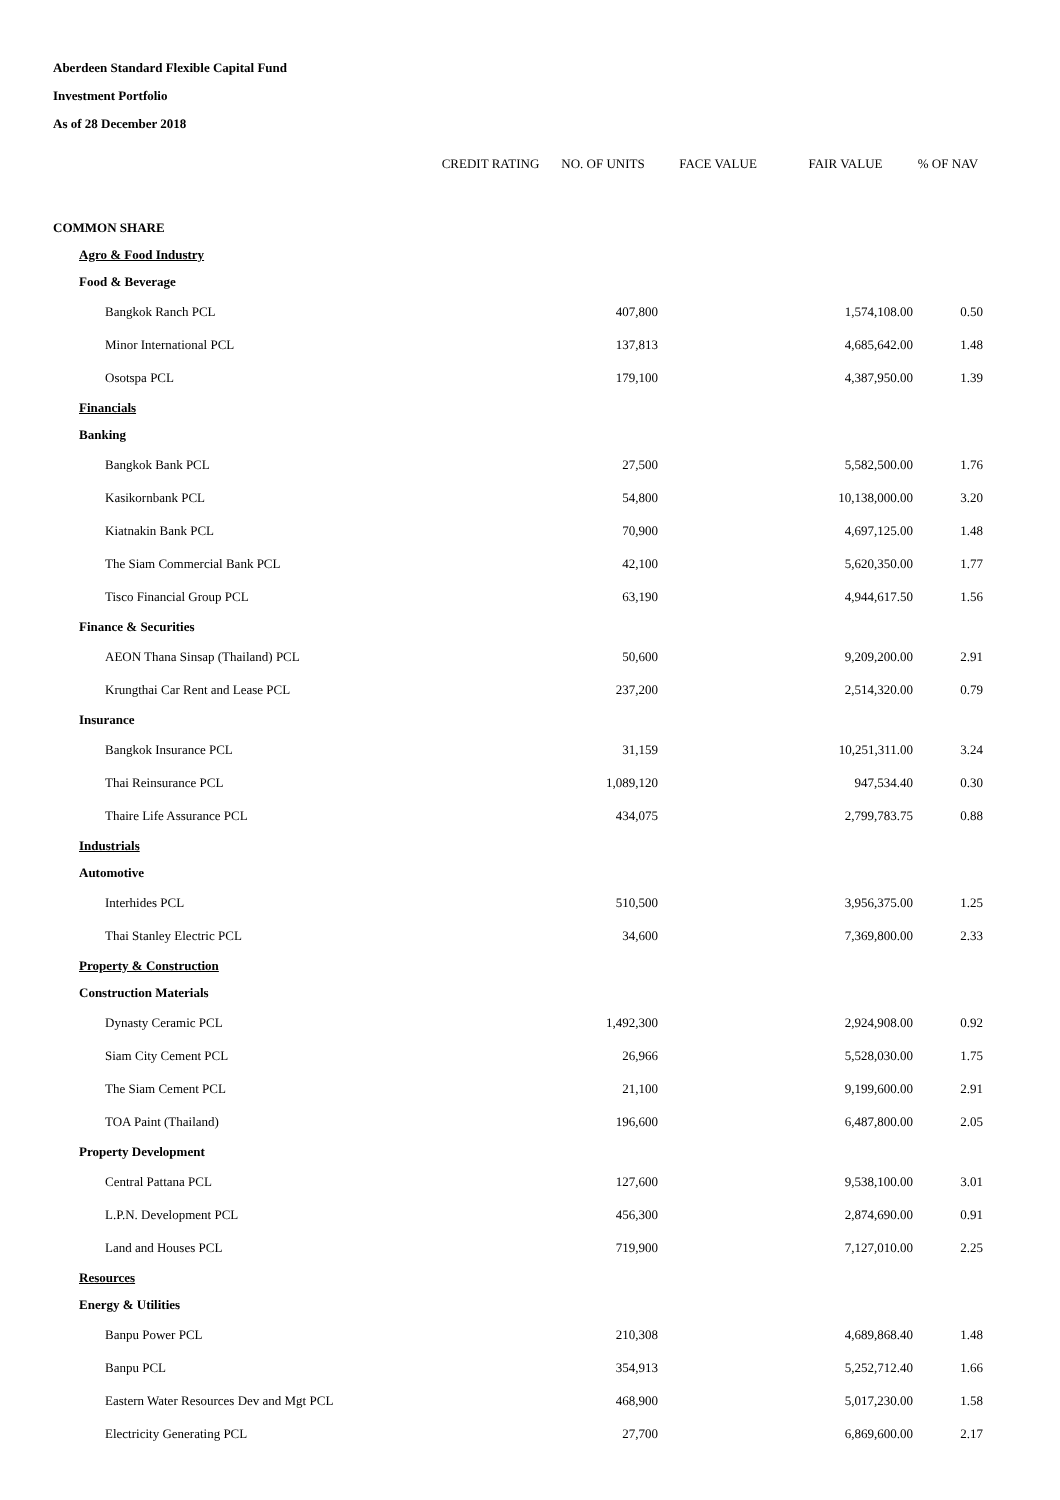Aberdeen Standard Flexible Capital Fund
Investment Portfolio
As of 28 December 2018
| | CREDIT RATING | NO. OF UNITS | FACE VALUE | FAIR VALUE | % OF NAV |
| --- | --- | --- | --- | --- | --- |
| COMMON SHARE | | | | | |
| Agro & Food Industry | | | | | |
| Food & Beverage | | | | | |
| Bangkok Ranch PCL | | 407,800 | | 1,574,108.00 | 0.50 |
| Minor International PCL | | 137,813 | | 4,685,642.00 | 1.48 |
| Osotspa PCL | | 179,100 | | 4,387,950.00 | 1.39 |
| Financials | | | | | |
| Banking | | | | | |
| Bangkok Bank PCL | | 27,500 | | 5,582,500.00 | 1.76 |
| Kasikornbank PCL | | 54,800 | | 10,138,000.00 | 3.20 |
| Kiatnakin Bank PCL | | 70,900 | | 4,697,125.00 | 1.48 |
| The Siam Commercial Bank PCL | | 42,100 | | 5,620,350.00 | 1.77 |
| Tisco Financial Group PCL | | 63,190 | | 4,944,617.50 | 1.56 |
| Finance & Securities | | | | | |
| AEON Thana Sinsap (Thailand) PCL | | 50,600 | | 9,209,200.00 | 2.91 |
| Krungthai Car Rent and Lease PCL | | 237,200 | | 2,514,320.00 | 0.79 |
| Insurance | | | | | |
| Bangkok Insurance PCL | | 31,159 | | 10,251,311.00 | 3.24 |
| Thai Reinsurance PCL | | 1,089,120 | | 947,534.40 | 0.30 |
| Thaire Life Assurance PCL | | 434,075 | | 2,799,783.75 | 0.88 |
| Industrials | | | | | |
| Automotive | | | | | |
| Interhides PCL | | 510,500 | | 3,956,375.00 | 1.25 |
| Thai Stanley Electric PCL | | 34,600 | | 7,369,800.00 | 2.33 |
| Property & Construction | | | | | |
| Construction Materials | | | | | |
| Dynasty Ceramic PCL | | 1,492,300 | | 2,924,908.00 | 0.92 |
| Siam City Cement PCL | | 26,966 | | 5,528,030.00 | 1.75 |
| The Siam Cement PCL | | 21,100 | | 9,199,600.00 | 2.91 |
| TOA Paint (Thailand) | | 196,600 | | 6,487,800.00 | 2.05 |
| Property Development | | | | | |
| Central Pattana PCL | | 127,600 | | 9,538,100.00 | 3.01 |
| L.P.N. Development PCL | | 456,300 | | 2,874,690.00 | 0.91 |
| Land and Houses PCL | | 719,900 | | 7,127,010.00 | 2.25 |
| Resources | | | | | |
| Energy & Utilities | | | | | |
| Banpu Power PCL | | 210,308 | | 4,689,868.40 | 1.48 |
| Banpu PCL | | 354,913 | | 5,252,712.40 | 1.66 |
| Eastern Water Resources Dev and Mgt PCL | | 468,900 | | 5,017,230.00 | 1.58 |
| Electricity Generating PCL | | 27,700 | | 6,869,600.00 | 2.17 |